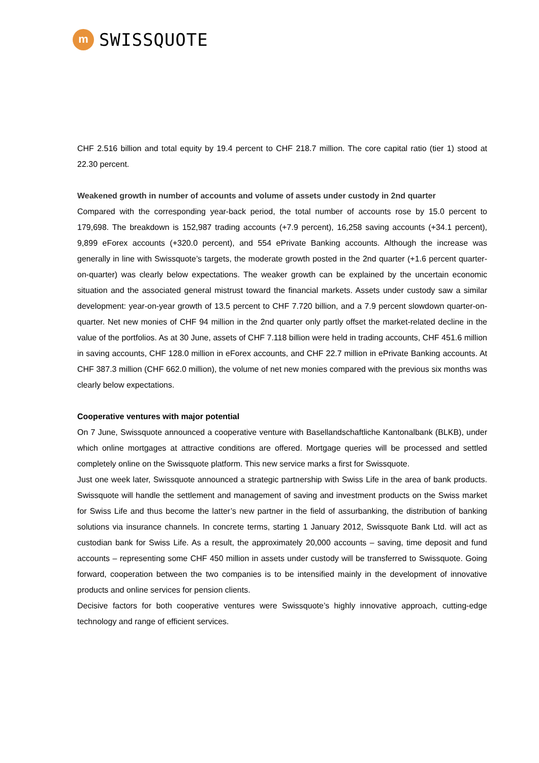m
SWISSQUOTE
CHF 2.516 billion and total equity by 19.4 percent to CHF 218.7 million. The core capital ratio (tier 1) stood at 22.30 percent.
Weakened growth in number of accounts and volume of assets under custody in 2nd quarter
Compared with the corresponding year-back period, the total number of accounts rose by 15.0 percent to 179,698. The breakdown is 152,987 trading accounts (+7.9 percent), 16,258 saving accounts (+34.1 percent), 9,899 eForex accounts (+320.0 percent), and 554 ePrivate Banking accounts. Although the increase was generally in line with Swissquote’s targets, the moderate growth posted in the 2nd quarter (+1.6 percent quarter-on-quarter) was clearly below expectations. The weaker growth can be explained by the uncertain economic situation and the associated general mistrust toward the financial markets. Assets under custody saw a similar development: year-on-year growth of 13.5 percent to CHF 7.720 billion, and a 7.9 percent slowdown quarter-on-quarter. Net new monies of CHF 94 million in the 2nd quarter only partly offset the market-related decline in the value of the portfolios. As at 30 June, assets of CHF 7.118 billion were held in trading accounts, CHF 451.6 million in saving accounts, CHF 128.0 million in eForex accounts, and CHF 22.7 million in ePrivate Banking accounts. At CHF 387.3 million (CHF 662.0 million), the volume of net new monies compared with the previous six months was clearly below expectations.
Cooperative ventures with major potential
On 7 June, Swissquote announced a cooperative venture with Basellandschaftliche Kantonalbank (BLKB), under which online mortgages at attractive conditions are offered. Mortgage queries will be processed and settled completely online on the Swissquote platform. This new service marks a first for Swissquote.
Just one week later, Swissquote announced a strategic partnership with Swiss Life in the area of bank products. Swissquote will handle the settlement and management of saving and investment products on the Swiss market for Swiss Life and thus become the latter’s new partner in the field of assurbanking, the distribution of banking solutions via insurance channels. In concrete terms, starting 1 January 2012, Swissquote Bank Ltd. will act as custodian bank for Swiss Life. As a result, the approximately 20,000 accounts – saving, time deposit and fund accounts – representing some CHF 450 million in assets under custody will be transferred to Swissquote. Going forward, cooperation between the two companies is to be intensified mainly in the development of innovative products and online services for pension clients.
Decisive factors for both cooperative ventures were Swissquote’s highly innovative approach, cutting-edge technology and range of efficient services.